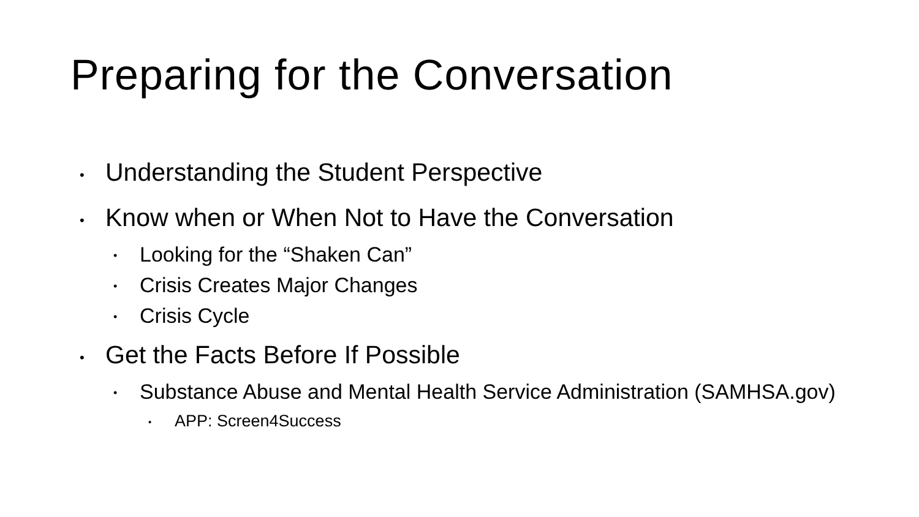Preparing for the Conversation
• Understanding the Student Perspective
• Know when or When Not to Have the Conversation
• Looking for the “Shaken Can”
• Crisis Creates Major Changes
• Crisis Cycle
• Get the Facts Before If Possible
• Substance Abuse and Mental Health Service Administration (SAMHSA.gov)
• APP: Screen4Success